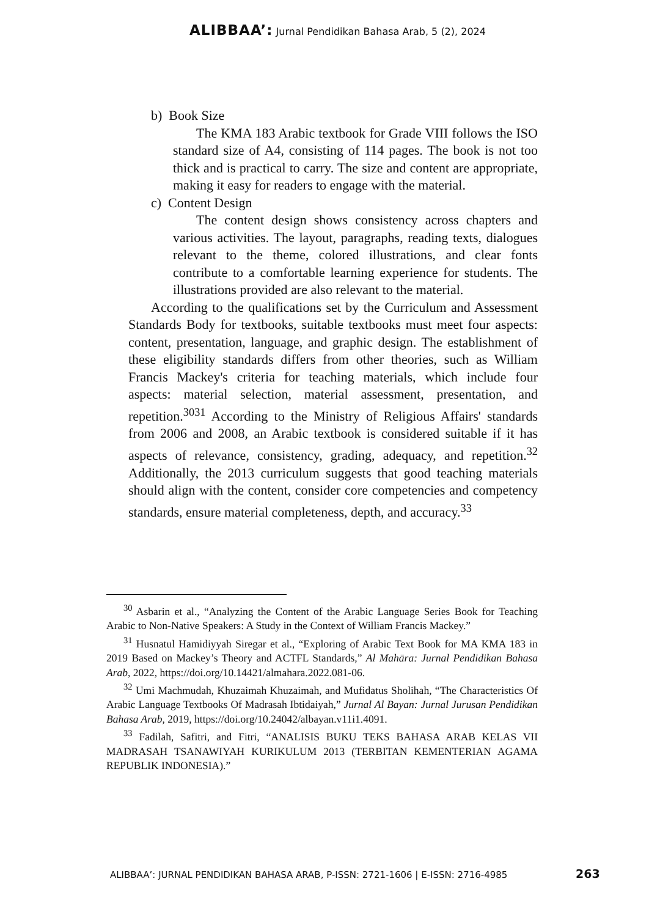ALIBBAA’: Jurnal Pendidikan Bahasa Arab, 5 (2), 2024
b) Book Size
The KMA 183 Arabic textbook for Grade VIII follows the ISO standard size of A4, consisting of 114 pages. The book is not too thick and is practical to carry. The size and content are appropriate, making it easy for readers to engage with the material.
c) Content Design
The content design shows consistency across chapters and various activities. The layout, paragraphs, reading texts, dialogues relevant to the theme, colored illustrations, and clear fonts contribute to a comfortable learning experience for students. The illustrations provided are also relevant to the material.
According to the qualifications set by the Curriculum and Assessment Standards Body for textbooks, suitable textbooks must meet four aspects: content, presentation, language, and graphic design. The establishment of these eligibility standards differs from other theories, such as William Francis Mackey's criteria for teaching materials, which include four aspects: material selection, material assessment, presentation, and repetition.<sup>3031</sup> According to the Ministry of Religious Affairs' standards from 2006 and 2008, an Arabic textbook is considered suitable if it has aspects of relevance, consistency, grading, adequacy, and repetition.<sup>32</sup> Additionally, the 2013 curriculum suggests that good teaching materials should align with the content, consider core competencies and competency standards, ensure material completeness, depth, and accuracy.<sup>33</sup>
<sup>30</sup> Asbarin et al., “Analyzing the Content of the Arabic Language Series Book for Teaching Arabic to Non-Native Speakers: A Study in the Context of William Francis Mackey.”
<sup>31</sup> Husnatul Hamidiyyah Siregar et al., “Exploring of Arabic Text Book for MA KMA 183 in 2019 Based on Mackey’s Theory and ACTFL Standards,” Al Mahāra: Jurnal Pendidikan Bahasa Arab, 2022, https://doi.org/10.14421/almahara.2022.081-06.
<sup>32</sup> Umi Machmudah, Khuzaimah Khuzaimah, and Mufidatus Sholihah, “The Characteristics Of Arabic Language Textbooks Of Madrasah Ibtidaiyah,” Jurnal Al Bayan: Jurnal Jurusan Pendidikan Bahasa Arab, 2019, https://doi.org/10.24042/albayan.v11i1.4091.
<sup>33</sup> Fadilah, Safitri, and Fitri, “ANALISIS BUKU TEKS BAHASA ARAB KELAS VII MADRASAH TSANAWIYAH KURIKULUM 2013 (TERBITAN KEMENTERIAN AGAMA REPUBLIK INDONESIA).”
ALIBBAA’: JURNAL PENDIDIKAN BAHASA ARAB, P-ISSN: 2721-1606 | E-ISSN: 2716-4985
263